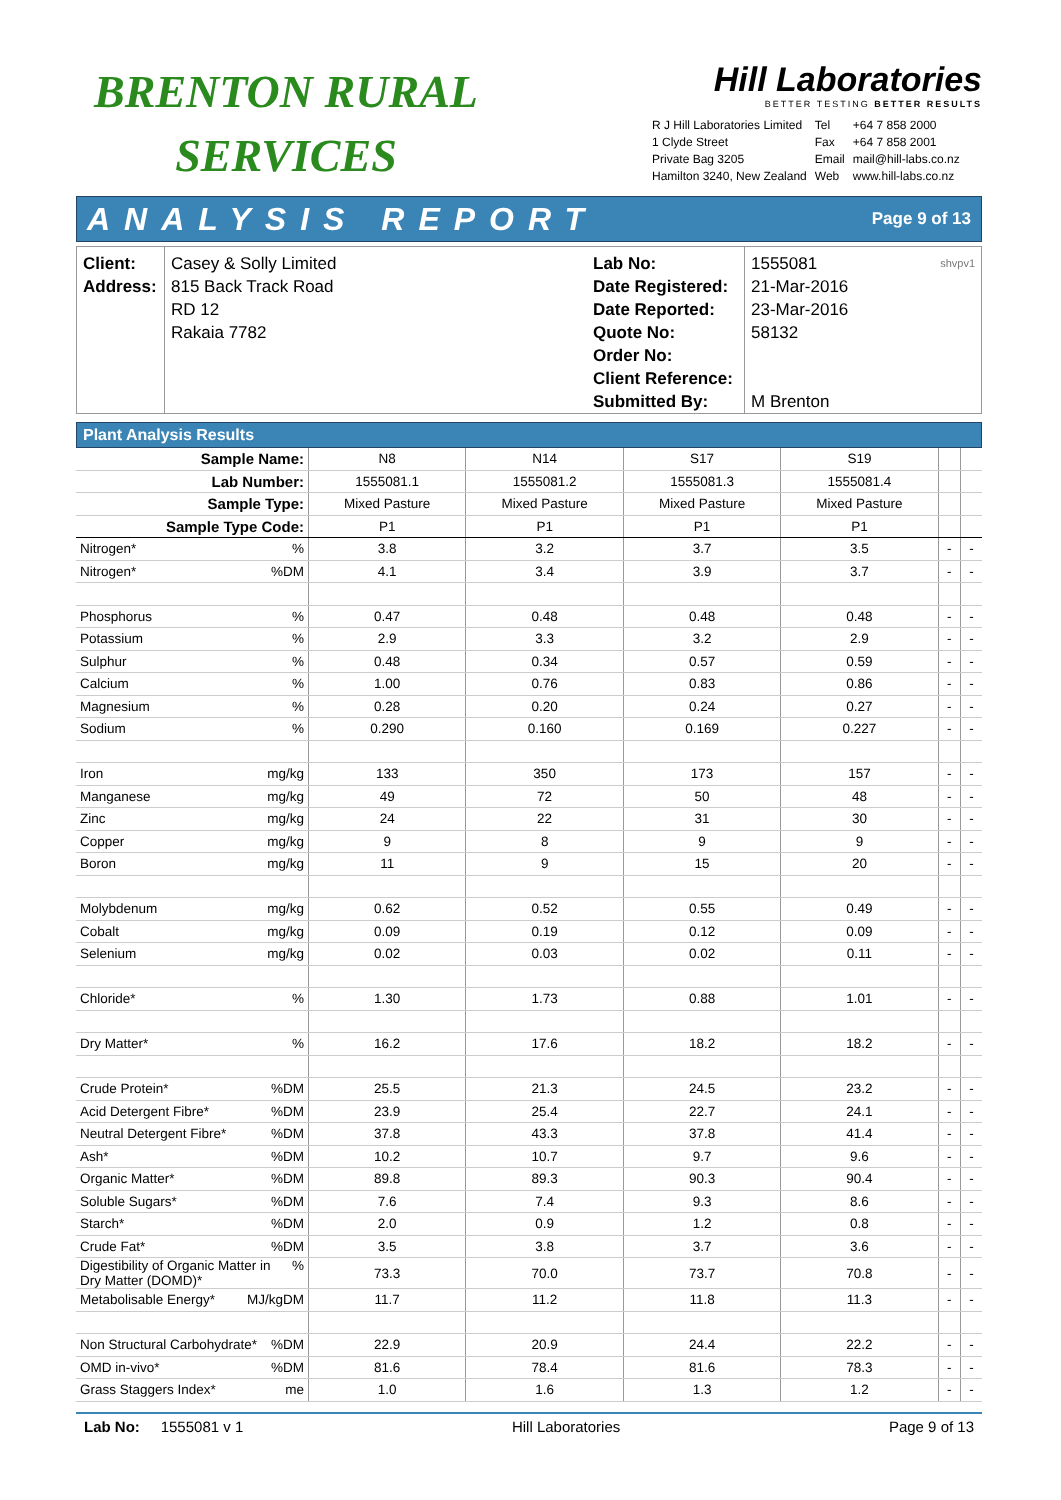BRENTON RURAL
SERVICES
Hill Laboratories
BETTER TESTING BETTER RESULTS
R J Hill Laboratories Limited
1 Clyde Street
Private Bag 3205
Hamilton 3240, New Zealand
Tel
Fax
Email
Web
+64 7 858 2000
+64 7 858 2001
mail@hill-labs.co.nz
www.hill-labs.co.nz
ANALYSIS REPORT Page 9 of 13
Client:
Address:
Casey & Solly Limited
815 Back Track Road
RD 12
Rakaia 7782
Lab No:
Date Registered:
Date Reported:
Quote No:
Order No:
Client Reference:
Submitted By:
1555081 shvpv1
21-Mar-2016
23-Mar-2016
58132
M Brenton
Plant Analysis Results
| Sample Name: | N8 | N14 | S17 | S19 | | |
| Lab Number: | 1555081.1 | 1555081.2 | 1555081.3 | 1555081.4 | | |
| Sample Type: | Mixed Pasture | Mixed Pasture | Mixed Pasture | Mixed Pasture | | |
| Sample Type Code: | P1 | P1 | P1 | P1 | | |
| Nitrogen* % | 3.8 | 3.2 | 3.7 | 3.5 | - | - |
| Nitrogen* %DM | 4.1 | 3.4 | 3.9 | 3.7 | - | - |
| Phosphorus % | 0.47 | 0.48 | 0.48 | 0.48 | - | - |
| Potassium % | 2.9 | 3.3 | 3.2 | 2.9 | - | - |
| Sulphur % | 0.48 | 0.34 | 0.57 | 0.59 | - | - |
| Calcium % | 1.00 | 0.76 | 0.83 | 0.86 | - | - |
| Magnesium % | 0.28 | 0.20 | 0.24 | 0.27 | - | - |
| Sodium % | 0.290 | 0.160 | 0.169 | 0.227 | - | - |
| Iron mg/kg | 133 | 350 | 173 | 157 | - | - |
| Manganese mg/kg | 49 | 72 | 50 | 48 | - | - |
| Zinc mg/kg | 24 | 22 | 31 | 30 | - | - |
| Copper mg/kg | 9 | 8 | 9 | 9 | - | - |
| Boron mg/kg | 11 | 9 | 15 | 20 | - | - |
| Molybdenum mg/kg | 0.62 | 0.52 | 0.55 | 0.49 | - | - |
| Cobalt mg/kg | 0.09 | 0.19 | 0.12 | 0.09 | - | - |
| Selenium mg/kg | 0.02 | 0.03 | 0.02 | 0.11 | - | - |
| Chloride* % | 1.30 | 1.73 | 0.88 | 1.01 | - | - |
| Dry Matter* % | 16.2 | 17.6 | 18.2 | 18.2 | - | - |
| Crude Protein* %DM | 25.5 | 21.3 | 24.5 | 23.2 | - | - |
| Acid Detergent Fibre* %DM | 23.9 | 25.4 | 22.7 | 24.1 | - | - |
| Neutral Detergent Fibre* %DM | 37.8 | 43.3 | 37.8 | 41.4 | - | - |
| Ash* %DM | 10.2 | 10.7 | 9.7 | 9.6 | - | - |
| Organic Matter* %DM | 89.8 | 89.3 | 90.3 | 90.4 | - | - |
| Soluble Sugars* %DM | 7.6 | 7.4 | 9.3 | 8.6 | - | - |
| Starch* %DM | 2.0 | 0.9 | 1.2 | 0.8 | - | - |
| Crude Fat* %DM | 3.5 | 3.8 | 3.7 | 3.6 | - | - |
| Digestibility of Organic Matter in % Dry Matter (DOMD)* | 73.3 | 70.0 | 73.7 | 70.8 | - | - |
| Metabolisable Energy* MJ/kgDM | 11.7 | 11.2 | 11.8 | 11.3 | - | - |
| Non Structural Carbohydrate* %DM | 22.9 | 20.9 | 24.4 | 22.2 | - | - |
| OMD in-vivo* %DM | 81.6 | 78.4 | 81.6 | 78.3 | - | - |
| Grass Staggers Index* me | 1.0 | 1.6 | 1.3 | 1.2 | - | - |
Lab No: 1555081 v 1 Hill Laboratories Page 9 of 13